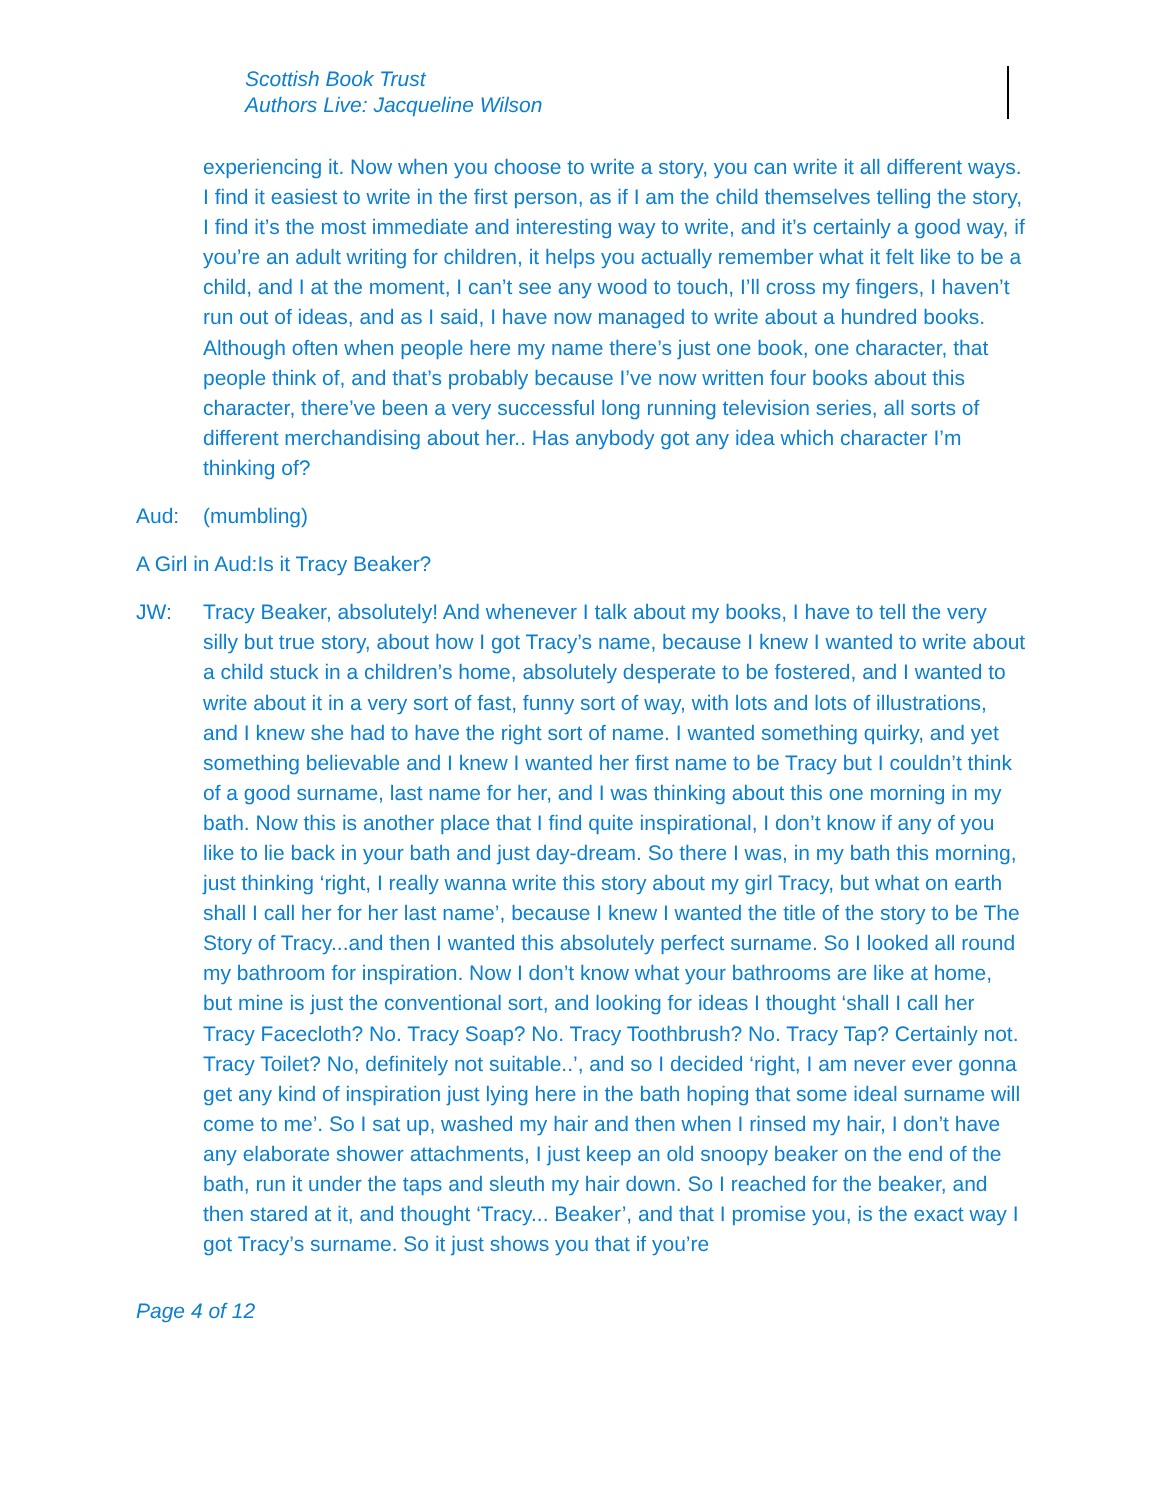Scottish Book Trust
Authors Live: Jacqueline Wilson
experiencing it. Now when you choose to write a story, you can write it all different ways. I find it easiest to write in the first person, as if I am the child themselves telling the story, I find it’s the most immediate and interesting way to write, and it’s certainly a good way, if you’re an adult writing for children, it helps you actually remember what it felt like to be a child, and I at the moment, I can’t see any wood to touch, I’ll cross my fingers, I haven’t run out of ideas, and as I said, I have now managed to write about a hundred books. Although often when people here my name there’s just one book, one character, that people think of, and that’s probably because I’ve now written four books about this character, there’ve been a very successful long running television series, all sorts of different merchandising about her.. Has anybody got any idea which character I’m thinking of?
Aud: (mumbling)
A Girl in Aud: Is it Tracy Beaker?
JW: Tracy Beaker, absolutely! And whenever I talk about my books, I have to tell the very silly but true story, about how I got Tracy’s name, because I knew I wanted to write about a child stuck in a children’s home, absolutely desperate to be fostered, and I wanted to write about it in a very sort of fast, funny sort of way, with lots and lots of illustrations, and I knew she had to have the right sort of name. I wanted something quirky, and yet something believable and I knew I wanted her first name to be Tracy but I couldn’t think of a good surname, last name for her, and I was thinking about this one morning in my bath. Now this is another place that I find quite inspirational, I don’t know if any of you like to lie back in your bath and just day-dream. So there I was, in my bath this morning, just thinking ‘right, I really wanna write this story about my girl Tracy, but what on earth shall I call her for her last name’, because I knew I wanted the title of the story to be The Story of Tracy...and then I wanted this absolutely perfect surname. So I looked all round my bathroom for inspiration. Now I don’t know what your bathrooms are like at home, but mine is just the conventional sort, and looking for ideas I thought ‘shall I call her Tracy Facecloth? No. Tracy Soap? No. Tracy Toothbrush? No. Tracy Tap? Certainly not. Tracy Toilet? No, definitely not suitable..’, and so I decided ‘right, I am never ever gonna get any kind of inspiration just lying here in the bath hoping that some ideal surname will come to me’. So I sat up, washed my hair and then when I rinsed my hair, I don’t have any elaborate shower attachments, I just keep an old snoopy beaker on the end of the bath, run it under the taps and sleuth my hair down. So I reached for the beaker, and then stared at it, and thought ‘Tracy... Beaker’, and that I promise you, is the exact way I got Tracy’s surname. So it just shows you that if you’re
Page 4 of 12